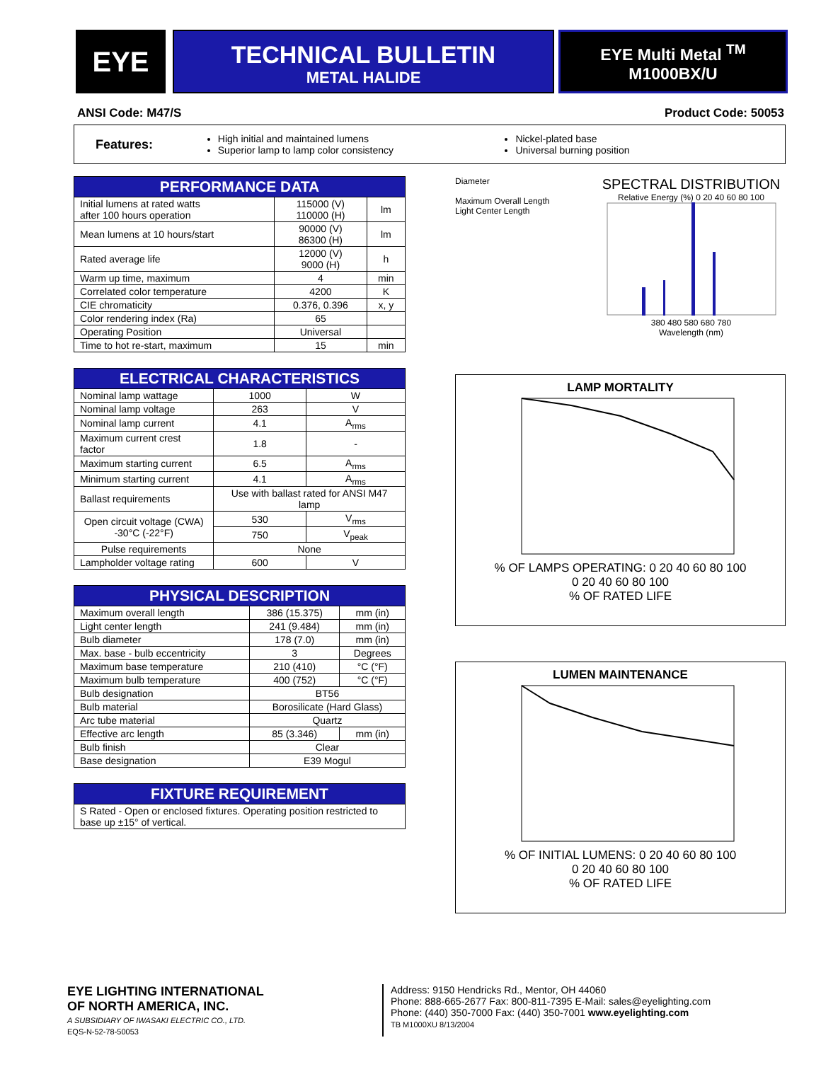EYE
TECHNICAL BULLETIN
METAL HALIDE
EYE Multi Metal <sup>TM</sup>
M1000BX/U
ANSI Code: M47/S Product Code: 50053
Features:
High initial and maintained lumens
Superior lamp to lamp color consistency
Nickel-plated base
Universal burning position
| PERFORMANCE DATA | | |
| --- | --- | --- |
| Initial lumens at rated watts after 100 hours operation | 115000 (V) 110000 (H) | lm |
| Mean lumens at 10 hours/start | 90000 (V) 86300 (H) | lm |
| Rated average life | 12000 (V) 9000 (H) | h |
| Warm up time, maximum | 4 | min |
| Correlated color temperature | 4200 | K |
| CIE chromaticity | 0.376, 0.396 | x, y |
| Color rendering index (Ra) | 65 | |
| Operating Position | Universal | |
| Time to hot re-start, maximum | 15 | min |
| ELECTRICAL CHARACTERISTICS | | |
| --- | --- | --- |
| Nominal lamp wattage | 1000 | W |
| Nominal lamp voltage | 263 | V |
| Nominal lamp current | 4.1 | A<sub>rms</sub> |
| Maximum current crest factor | 1.8 | - |
| Maximum starting current | 6.5 | A<sub>rms</sub> |
| Minimum starting current | 4.1 | A<sub>rms</sub> |
| Ballast requirements | Use with ballast rated for ANSI M47 lamp | |
| Open circuit voltage (CWA) -30°C (-22°F) | 530 | V<sub>rms</sub> |
| | 750 | V<sub>peak</sub> |
| Pulse requirements | None | |
| Lampholder voltage rating | 600 | V |
| PHYSICAL DESCRIPTION | | |
| --- | --- | --- |
| Maximum overall length | 386 (15.375) | mm (in) |
| Light center length | 241 (9.484) | mm (in) |
| Bulb diameter | 178 (7.0) | mm (in) |
| Max. base - bulb eccentricity | 3 | Degrees |
| Maximum base temperature | 210 (410) | °C (°F) |
| Maximum bulb temperature | 400 (752) | °C (°F) |
| Bulb designation | BT56 | |
| Bulb material | Borosilicate (Hard Glass) | |
| Arc tube material | Quartz | |
| Effective arc length | 85 (3.346) | mm (in) |
| Bulb finish | Clear | |
| Base designation | E39 Mogul | |
| FIXTURE REQUIREMENT |
| --- |
| S Rated - Open or enclosed fixtures. Operating position restricted to base up ±15° of vertical. |
Diameter
Maximum Overall Length
Light Center Length
SPECTRAL DISTRIBUTION
Relative Energy (%) 0 20 40 60 80 100
380 480 580 680 780
Wavelength (nm)
LAMP MORTALITY
% OF LAMPS OPERATING: 0 20 40 60 80 100
0 20 40 60 80 100
% OF RATED LIFE
LUMEN MAINTENANCE
% OF INITIAL LUMENS: 0 20 40 60 80 100
0 20 40 60 80 100
% OF RATED LIFE
EYE LIGHTING INTERNATIONAL
OF NORTH AMERICA, INC.
A SUBSIDIARY OF IWASAKI ELECTRIC CO., LTD.
EQS-N-52-78-50053
Address: 9150 Hendricks Rd., Mentor, OH 44060
Phone: 888-665-2677 Fax: 800-811-7395 E-Mail: sales@eyelighting.com
Phone: (440) 350-7000 Fax: (440) 350-7001 www.eyelighting.com
TB M1000XU 8/13/2004